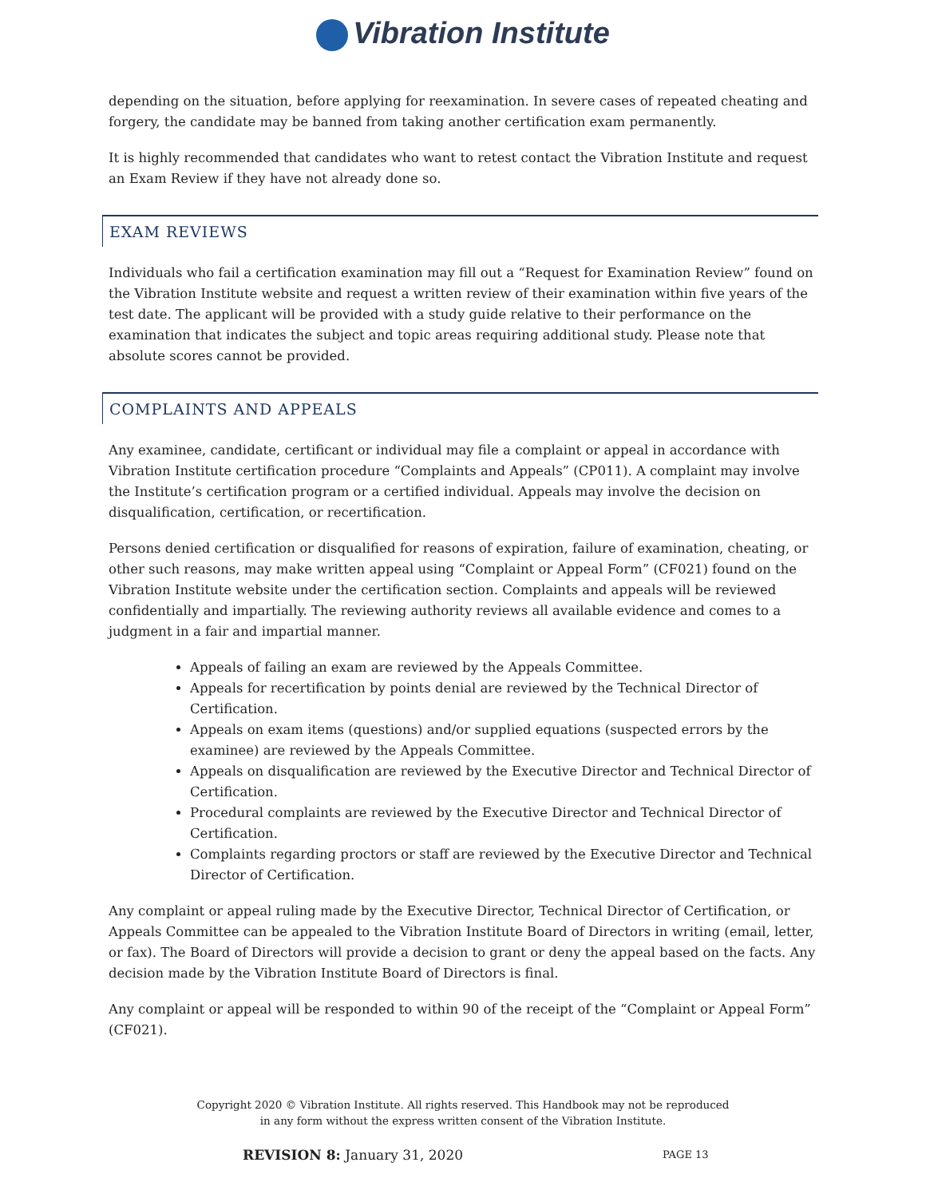Vibration Institute
depending on the situation, before applying for reexamination. In severe cases of repeated cheating and forgery, the candidate may be banned from taking another certification exam permanently.
It is highly recommended that candidates who want to retest contact the Vibration Institute and request an Exam Review if they have not already done so.
EXAM REVIEWS
Individuals who fail a certification examination may fill out a “Request for Examination Review” found on the Vibration Institute website and request a written review of their examination within five years of the test date. The applicant will be provided with a study guide relative to their performance on the examination that indicates the subject and topic areas requiring additional study. Please note that absolute scores cannot be provided.
COMPLAINTS AND APPEALS
Any examinee, candidate, certificant or individual may file a complaint or appeal in accordance with Vibration Institute certification procedure “Complaints and Appeals” (CP011). A complaint may involve the Institute’s certification program or a certified individual. Appeals may involve the decision on disqualification, certification, or recertification.
Persons denied certification or disqualified for reasons of expiration, failure of examination, cheating, or other such reasons, may make written appeal using “Complaint or Appeal Form” (CF021) found on the Vibration Institute website under the certification section. Complaints and appeals will be reviewed confidentially and impartially. The reviewing authority reviews all available evidence and comes to a judgment in a fair and impartial manner.
Appeals of failing an exam are reviewed by the Appeals Committee.
Appeals for recertification by points denial are reviewed by the Technical Director of Certification.
Appeals on exam items (questions) and/or supplied equations (suspected errors by the examinee) are reviewed by the Appeals Committee.
Appeals on disqualification are reviewed by the Executive Director and Technical Director of Certification.
Procedural complaints are reviewed by the Executive Director and Technical Director of Certification.
Complaints regarding proctors or staff are reviewed by the Executive Director and Technical Director of Certification.
Any complaint or appeal ruling made by the Executive Director, Technical Director of Certification, or Appeals Committee can be appealed to the Vibration Institute Board of Directors in writing (email, letter, or fax). The Board of Directors will provide a decision to grant or deny the appeal based on the facts. Any decision made by the Vibration Institute Board of Directors is final.
Any complaint or appeal will be responded to within 90 of the receipt of the “Complaint or Appeal Form” (CF021).
Copyright 2020 © Vibration Institute. All rights reserved. This Handbook may not be reproduced
in any form without the express written consent of the Vibration Institute.
REVISION 8: January 31, 2020 PAGE 13